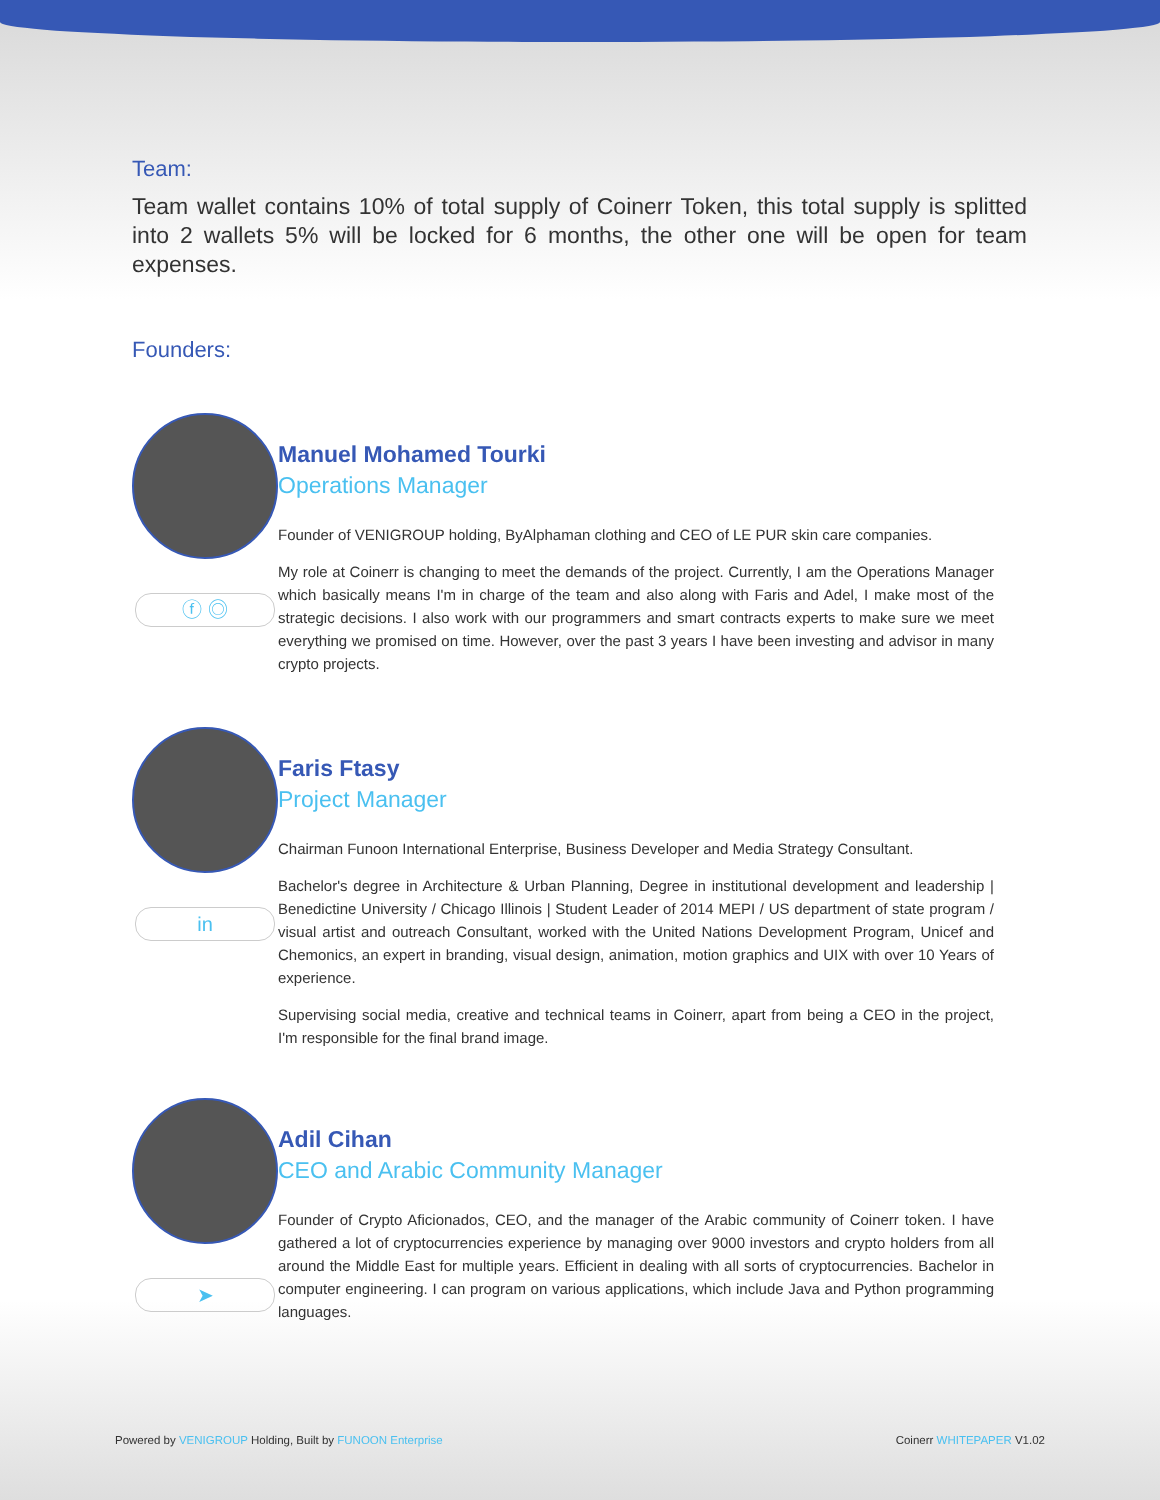Team:
Team wallet contains 10% of total supply of Coinerr Token, this total supply is splitted into 2 wallets 5% will be locked for 6 months, the other one will be open for team expenses.
Founders:
ⓕ ◎
Manuel Mohamed Tourki
Operations Manager
Founder of VENIGROUP holding, ByAlphaman clothing and CEO of LE PUR skin care companies.
My role at Coinerr is changing to meet the demands of the project. Currently, I am the Operations Manager which basically means I'm in charge of the team and also along with Faris and Adel, I make most of the strategic decisions. I also work with our programmers and smart contracts experts to make sure we meet everything we promised on time. However, over the past 3 years I have been investing and advisor in many crypto projects.
in
Faris Ftasy
Project Manager
Chairman Funoon International Enterprise, Business Developer and Media Strategy Consultant.
Bachelor's degree in Architecture & Urban Planning, Degree in institutional development and leadership | Benedictine University / Chicago Illinois | Student Leader of 2014 MEPI / US department of state program / visual artist and outreach Consultant, worked with the United Nations Development Program, Unicef and Chemonics, an expert in branding, visual design, animation, motion graphics and UIX with over 10 Years of experience.
Supervising social media, creative and technical teams in Coinerr, apart from being a CEO in the project, I'm responsible for the final brand image.
➤
Adil Cihan
CEO and Arabic Community Manager
Founder of Crypto Aficionados, CEO, and the manager of the Arabic community of Coinerr token. I have gathered a lot of cryptocurrencies experience by managing over 9000 investors and crypto holders from all around the Middle East for multiple years. Efficient in dealing with all sorts of cryptocurrencies. Bachelor in computer engineering. I can program on various applications, which include Java and Python programming languages.
Powered by VENIGROUP Holding, Built by FUNOON Enterprise Coinerr WHITEPAPER V1.02